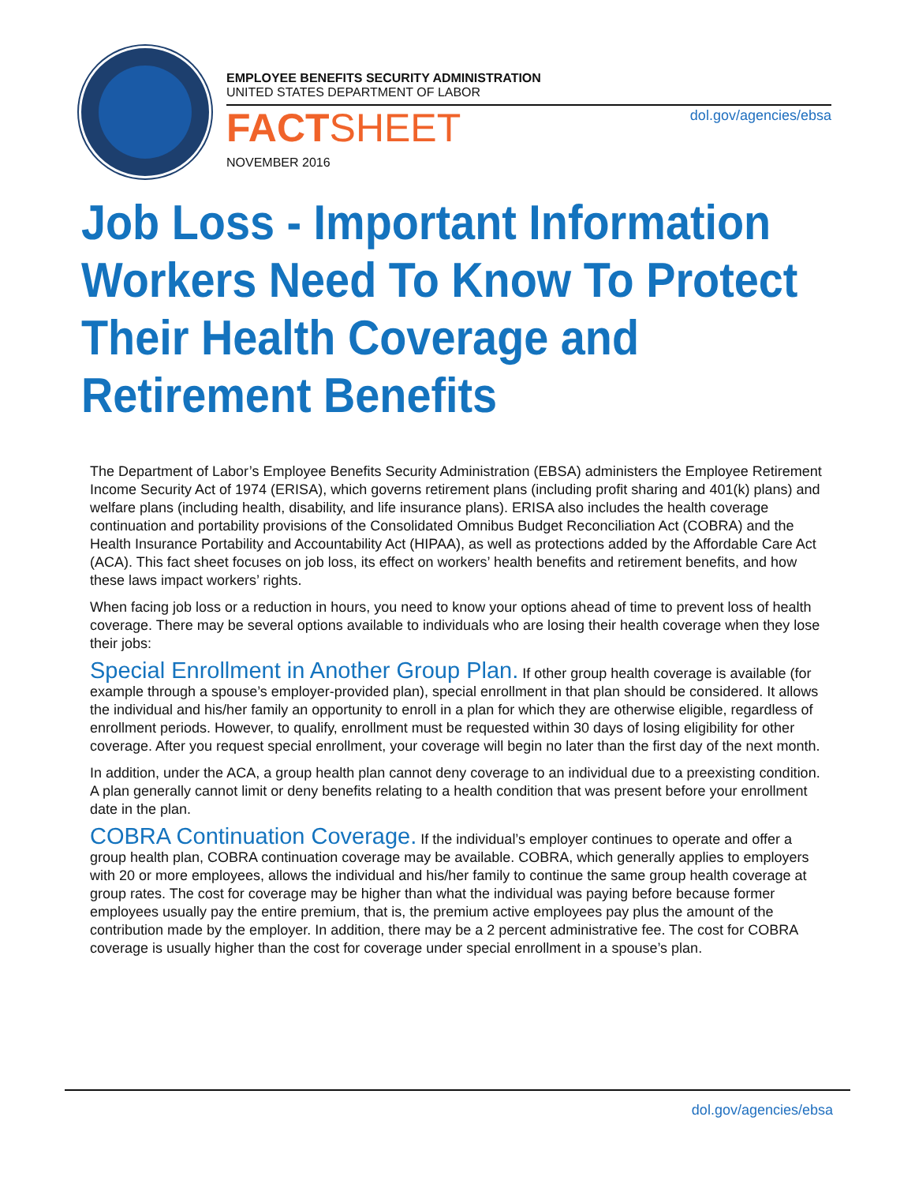EMPLOYEE BENEFITS SECURITY ADMINISTRATION
UNITED STATES DEPARTMENT OF LABOR
dol.gov/agencies/ebsa
FACTSHEET
NOVEMBER 2016
Job Loss - Important Information
Workers Need To Know To Protect
Their Health Coverage and
Retirement Benefits
The Department of Labor’s Employee Benefits Security Administration (EBSA) administers the Employee Retirement Income Security Act of 1974 (ERISA), which governs retirement plans (including profit sharing and 401(k) plans) and welfare plans (including health, disability, and life insurance plans). ERISA also includes the health coverage continuation and portability provisions of the Consolidated Omnibus Budget Reconciliation Act (COBRA) and the Health Insurance Portability and Accountability Act (HIPAA), as well as protections added by the Affordable Care Act (ACA). This fact sheet focuses on job loss, its effect on workers’ health benefits and retirement benefits, and how these laws impact workers’ rights.
When facing job loss or a reduction in hours, you need to know your options ahead of time to prevent loss of health coverage. There may be several options available to individuals who are losing their health coverage when they lose their jobs:
Special Enrollment in Another Group Plan. If other group health coverage is available (for example through a spouse’s employer-provided plan), special enrollment in that plan should be considered. It allows the individual and his/her family an opportunity to enroll in a plan for which they are otherwise eligible, regardless of enrollment periods. However, to qualify, enrollment must be requested within 30 days of losing eligibility for other coverage. After you request special enrollment, your coverage will begin no later than the first day of the next month.
In addition, under the ACA, a group health plan cannot deny coverage to an individual due to a preexisting condition. A plan generally cannot limit or deny benefits relating to a health condition that was present before your enrollment date in the plan.
COBRA Continuation Coverage. If the individual’s employer continues to operate and offer a group health plan, COBRA continuation coverage may be available. COBRA, which generally applies to employers with 20 or more employees, allows the individual and his/her family to continue the same group health coverage at group rates. The cost for coverage may be higher than what the individual was paying before because former employees usually pay the entire premium, that is, the premium active employees pay plus the amount of the contribution made by the employer. In addition, there may be a 2 percent administrative fee. The cost for COBRA coverage is usually higher than the cost for coverage under special enrollment in a spouse’s plan.
dol.gov/agencies/ebsa